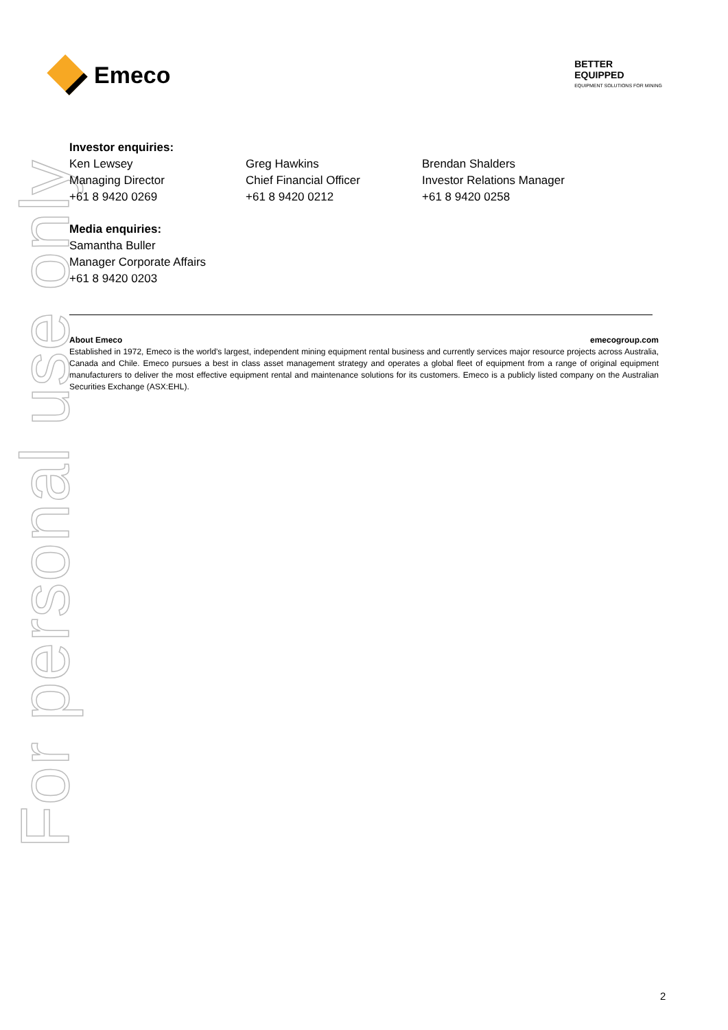For personal use only
Emeco
BETTER
EQUIPPED
EQUIPMENT SOLUTIONS FOR MINING
Investor enquiries:
Ken Lewsey
Managing Director
+61 8 9420 0269
Greg Hawkins
Chief Financial Officer
+61 8 9420 0212
Brendan Shalders
Investor Relations Manager
+61 8 9420 0258
Media enquiries:
Samantha Buller
Manager Corporate Affairs
+61 8 9420 0203
About Emeco emecogroup.com
Established in 1972, Emeco is the world’s largest, independent mining equipment rental business and currently services major resource projects across Australia, Canada and Chile. Emeco pursues a best in class asset management strategy and operates a global fleet of equipment from a range of original equipment manufacturers to deliver the most effective equipment rental and maintenance solutions for its customers. Emeco is a publicly listed company on the Australian Securities Exchange (ASX:EHL).
2